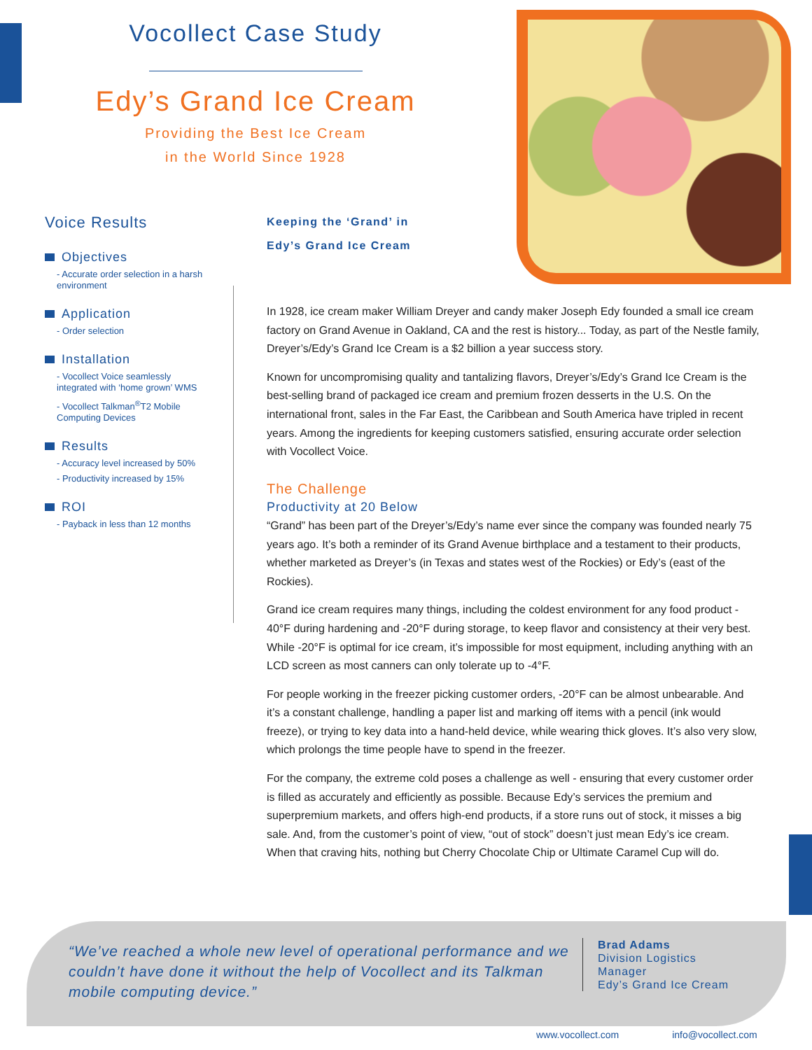Vocollect Case Study
Edy’s Grand Ice Cream
Providing the Best Ice Cream
in the World Since 1928
Voice Results
Objectives
- Accurate order selection in a harsh environment
Application
- Order selection
Installation
- Vocollect Voice seamlessly integrated with ‘home grown’ WMS
- Vocollect Talkman<sup>®</sup>T2 Mobile Computing Devices
Results
- Accuracy level increased by 50%
- Productivity increased by 15%
ROI
- Payback in less than 12 months
Keeping the ‘Grand’ in
Edy’s Grand Ice Cream
In 1928, ice cream maker William Dreyer and candy maker Joseph Edy founded a small ice cream factory on Grand Avenue in Oakland, CA and the rest is history... Today, as part of the Nestle family, Dreyer’s/Edy’s Grand Ice Cream is a $2 billion a year success story.
Known for uncompromising quality and tantalizing flavors, Dreyer’s/Edy’s Grand Ice Cream is the best-selling brand of packaged ice cream and premium frozen desserts in the U.S. On the international front, sales in the Far East, the Caribbean and South America have tripled in recent years. Among the ingredients for keeping customers satisfied, ensuring accurate order selection with Vocollect Voice.
The Challenge
Productivity at 20 Below
“Grand” has been part of the Dreyer’s/Edy’s name ever since the company was founded nearly 75 years ago. It’s both a reminder of its Grand Avenue birthplace and a testament to their products, whether marketed as Dreyer’s (in Texas and states west of the Rockies) or Edy’s (east of the Rockies).
Grand ice cream requires many things, including the coldest environment for any food product - 40°F during hardening and -20°F during storage, to keep flavor and consistency at their very best. While -20°F is optimal for ice cream, it’s impossible for most equipment, including anything with an LCD screen as most canners can only tolerate up to -4°F.
For people working in the freezer picking customer orders, -20°F can be almost unbearable. And it’s a constant challenge, handling a paper list and marking off items with a pencil (ink would freeze), or trying to key data into a hand-held device, while wearing thick gloves. It’s also very slow, which prolongs the time people have to spend in the freezer.
For the company, the extreme cold poses a challenge as well - ensuring that every customer order is filled as accurately and efficiently as possible. Because Edy’s services the premium and superpremium markets, and offers high-end products, if a store runs out of stock, it misses a big sale. And, from the customer’s point of view, “out of stock” doesn’t just mean Edy’s ice cream. When that craving hits, nothing but Cherry Chocolate Chip or Ultimate Caramel Cup will do.
“We’ve reached a whole new level of operational performance and we couldn’t have done it without the help of Vocollect and its Talkman mobile computing device.”
Brad Adams
Division Logistics
Manager
Edy’s Grand Ice Cream
www.vocollect.com info@vocollect.com